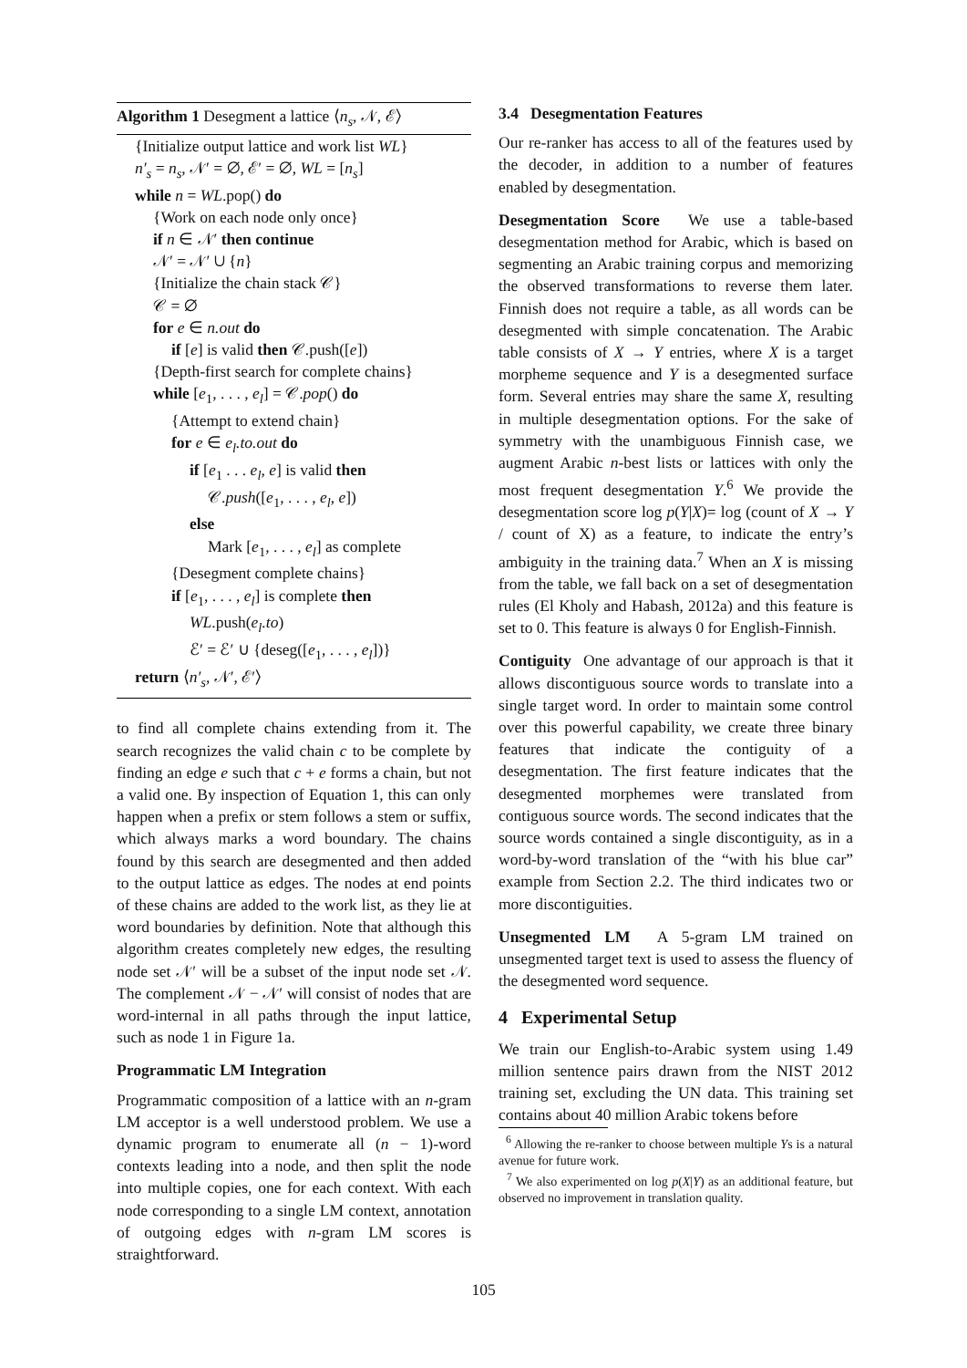Algorithm 1 Desegment a lattice ⟨n<sub>s</sub>, 𝒩, ℰ⟩
{Initialize output lattice and work list WL}
n′<sub>s</sub> = n<sub>s</sub>, 𝒩′ = ∅, ℰ′ = ∅, WL = [n<sub>s</sub>]
while n = WL.pop() do
{Work on each node only once}
if n ∈ 𝒩′ then continue
𝒩′ = 𝒩′ ∪ {n}
{Initialize the chain stack 𝒞}
𝒞 = ∅
for e ∈ n.out do
if [e] is valid then 𝒞.push([e])
{Depth-first search for complete chains}
while [e<sub>1</sub>, . . . , e<sub>l</sub>] = 𝒞.pop() do
{Attempt to extend chain}
for e ∈ e<sub>l</sub>.to.out do
if [e<sub>1</sub> . . . e<sub>l</sub>, e] is valid then
𝒞.push([e<sub>1</sub>, . . . , e<sub>l</sub>, e])
else
Mark [e<sub>1</sub>, . . . , e<sub>l</sub>] as complete
{Desegment complete chains}
if [e<sub>1</sub>, . . . , e<sub>l</sub>] is complete then
WL.push(e<sub>l</sub>.to)
ℰ′ = ℰ′ ∪ {deseg([e<sub>1</sub>, . . . , e<sub>l</sub>])}
return ⟨n′<sub>s</sub>, 𝒩′, ℰ′⟩
to find all complete chains extending from it. The search recognizes the valid chain c to be complete by finding an edge e such that c + e forms a chain, but not a valid one. By inspection of Equation 1, this can only happen when a prefix or stem follows a stem or suffix, which always marks a word boundary. The chains found by this search are desegmented and then added to the output lattice as edges. The nodes at end points of these chains are added to the work list, as they lie at word boundaries by definition. Note that although this algorithm creates completely new edges, the resulting node set 𝒩′ will be a subset of the input node set 𝒩. The complement 𝒩 − 𝒩′ will consist of nodes that are word-internal in all paths through the input lattice, such as node 1 in Figure 1a.
Programmatic LM Integration
Programmatic composition of a lattice with an n-gram LM acceptor is a well understood problem. We use a dynamic program to enumerate all (n − 1)-word contexts leading into a node, and then split the node into multiple copies, one for each context. With each node corresponding to a single LM context, annotation of outgoing edges with n-gram LM scores is straightforward.
3.4 Desegmentation Features
Our re-ranker has access to all of the features used by the decoder, in addition to a number of features enabled by desegmentation.
Desegmentation Score We use a table-based desegmentation method for Arabic, which is based on segmenting an Arabic training corpus and memorizing the observed transformations to reverse them later. Finnish does not require a table, as all words can be desegmented with simple concatenation. The Arabic table consists of X → Y entries, where X is a target morpheme sequence and Y is a desegmented surface form. Several entries may share the same X, resulting in multiple desegmentation options. For the sake of symmetry with the unambiguous Finnish case, we augment Arabic n-best lists or lattices with only the most frequent desegmentation Y.<sup>6</sup> We provide the desegmentation score log p(Y|X)= log (count of X → Y / count of X) as a feature, to indicate the entry’s ambiguity in the training data.<sup>7</sup> When an X is missing from the table, we fall back on a set of desegmentation rules (El Kholy and Habash, 2012a) and this feature is set to 0. This feature is always 0 for English-Finnish.
Contiguity One advantage of our approach is that it allows discontiguous source words to translate into a single target word. In order to maintain some control over this powerful capability, we create three binary features that indicate the contiguity of a desegmentation. The first feature indicates that the desegmented morphemes were translated from contiguous source words. The second indicates that the source words contained a single discontiguity, as in a word-by-word translation of the “with his blue car” example from Section 2.2. The third indicates two or more discontiguities.
Unsegmented LM A 5-gram LM trained on unsegmented target text is used to assess the fluency of the desegmented word sequence.
4 Experimental Setup
We train our English-to-Arabic system using 1.49 million sentence pairs drawn from the NIST 2012 training set, excluding the UN data. This training set contains about 40 million Arabic tokens before
<sup>6</sup> Allowing the re-ranker to choose between multiple Ys is a natural avenue for future work.
<sup>7</sup> We also experimented on log p(X|Y) as an additional feature, but observed no improvement in translation quality.
105